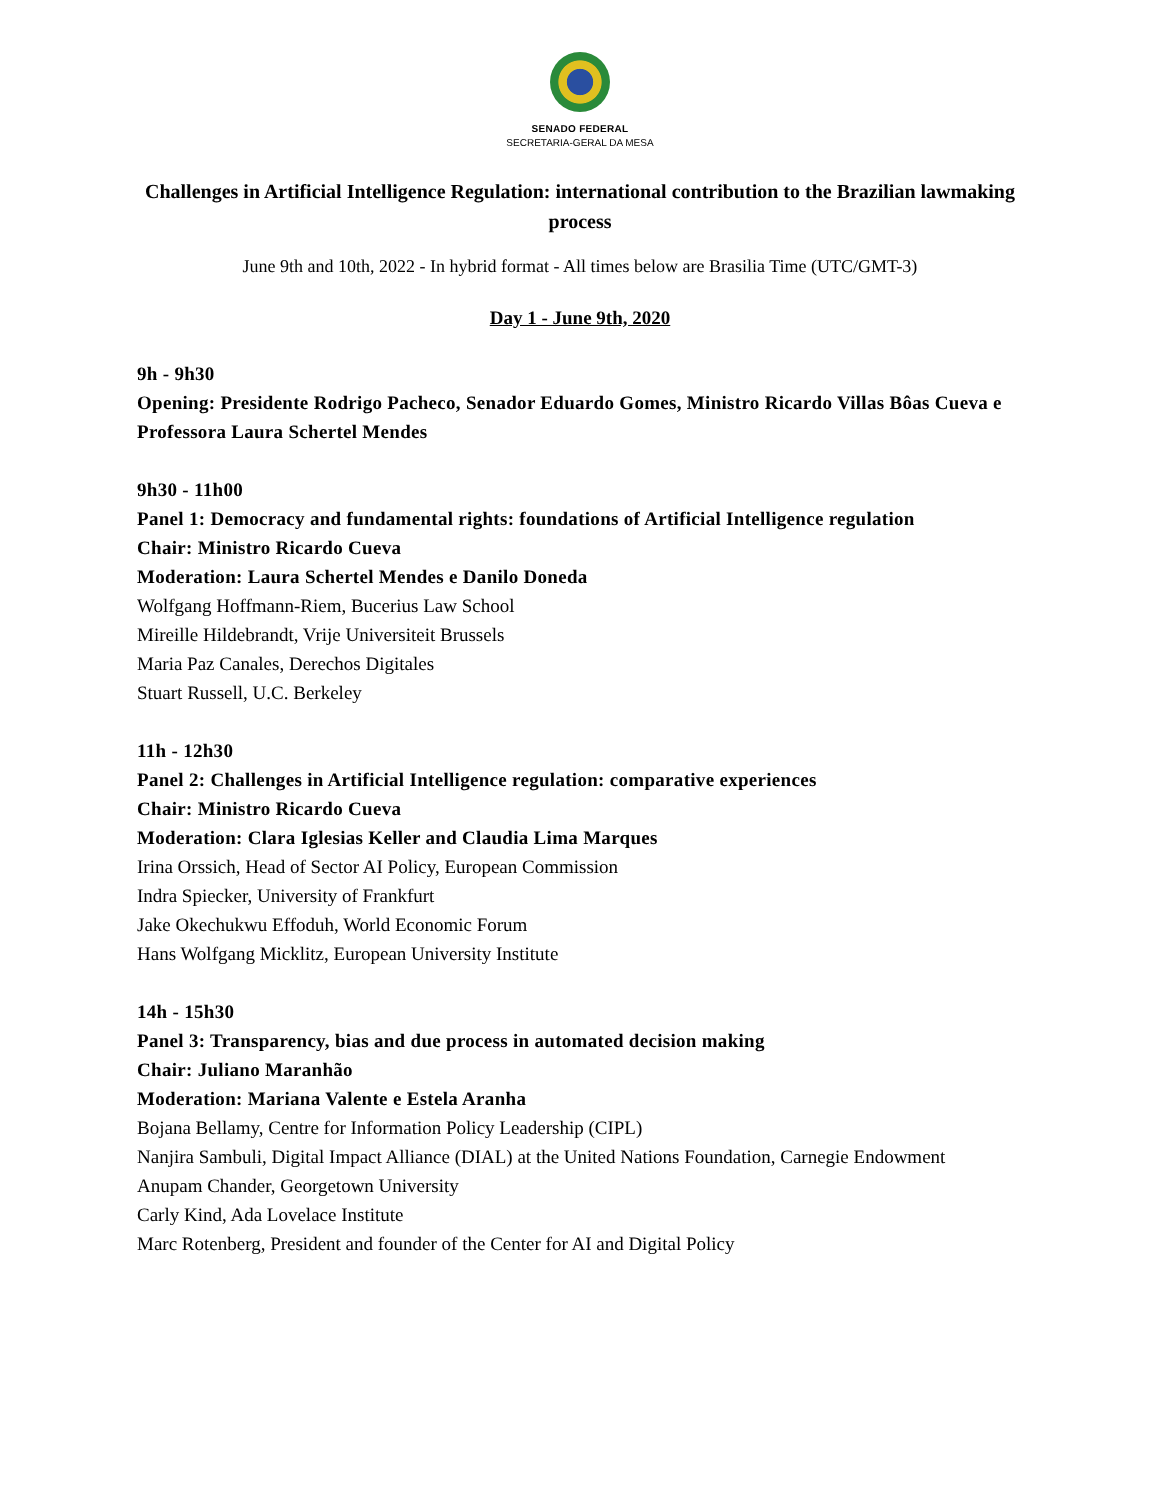SENADO FEDERAL
SECRETARIA-GERAL DA MESA
Challenges in Artificial Intelligence Regulation: international contribution to the Brazilian lawmaking process
June 9th and 10th, 2022 - In hybrid format - All times below are Brasilia Time (UTC/GMT-3)
Day 1 - June 9th, 2020
9h - 9h30
Opening: Presidente Rodrigo Pacheco, Senador Eduardo Gomes, Ministro Ricardo Villas Bôas Cueva e Professora Laura Schertel Mendes
9h30 - 11h00
Panel 1: Democracy and fundamental rights: foundations of Artificial Intelligence regulation
Chair: Ministro Ricardo Cueva
Moderation: Laura Schertel Mendes e Danilo Doneda
Wolfgang Hoffmann-Riem, Bucerius Law School
Mireille Hildebrandt, Vrije Universiteit Brussels
Maria Paz Canales, Derechos Digitales
Stuart Russell, U.C. Berkeley
11h - 12h30
Panel 2: Challenges in Artificial Intelligence regulation: comparative experiences
Chair: Ministro Ricardo Cueva
Moderation: Clara Iglesias Keller and Claudia Lima Marques
Irina Orssich, Head of Sector AI Policy, European Commission
Indra Spiecker, University of Frankfurt
Jake Okechukwu Effoduh, World Economic Forum
Hans Wolfgang Micklitz, European University Institute
14h - 15h30
Panel 3: Transparency, bias and due process in automated decision making
Chair: Juliano Maranhão
Moderation: Mariana Valente e Estela Aranha
Bojana Bellamy, Centre for Information Policy Leadership (CIPL)
Nanjira Sambuli, Digital Impact Alliance (DIAL) at the United Nations Foundation, Carnegie Endowment
Anupam Chander, Georgetown University
Carly Kind, Ada Lovelace Institute
Marc Rotenberg, President and founder of the Center for AI and Digital Policy